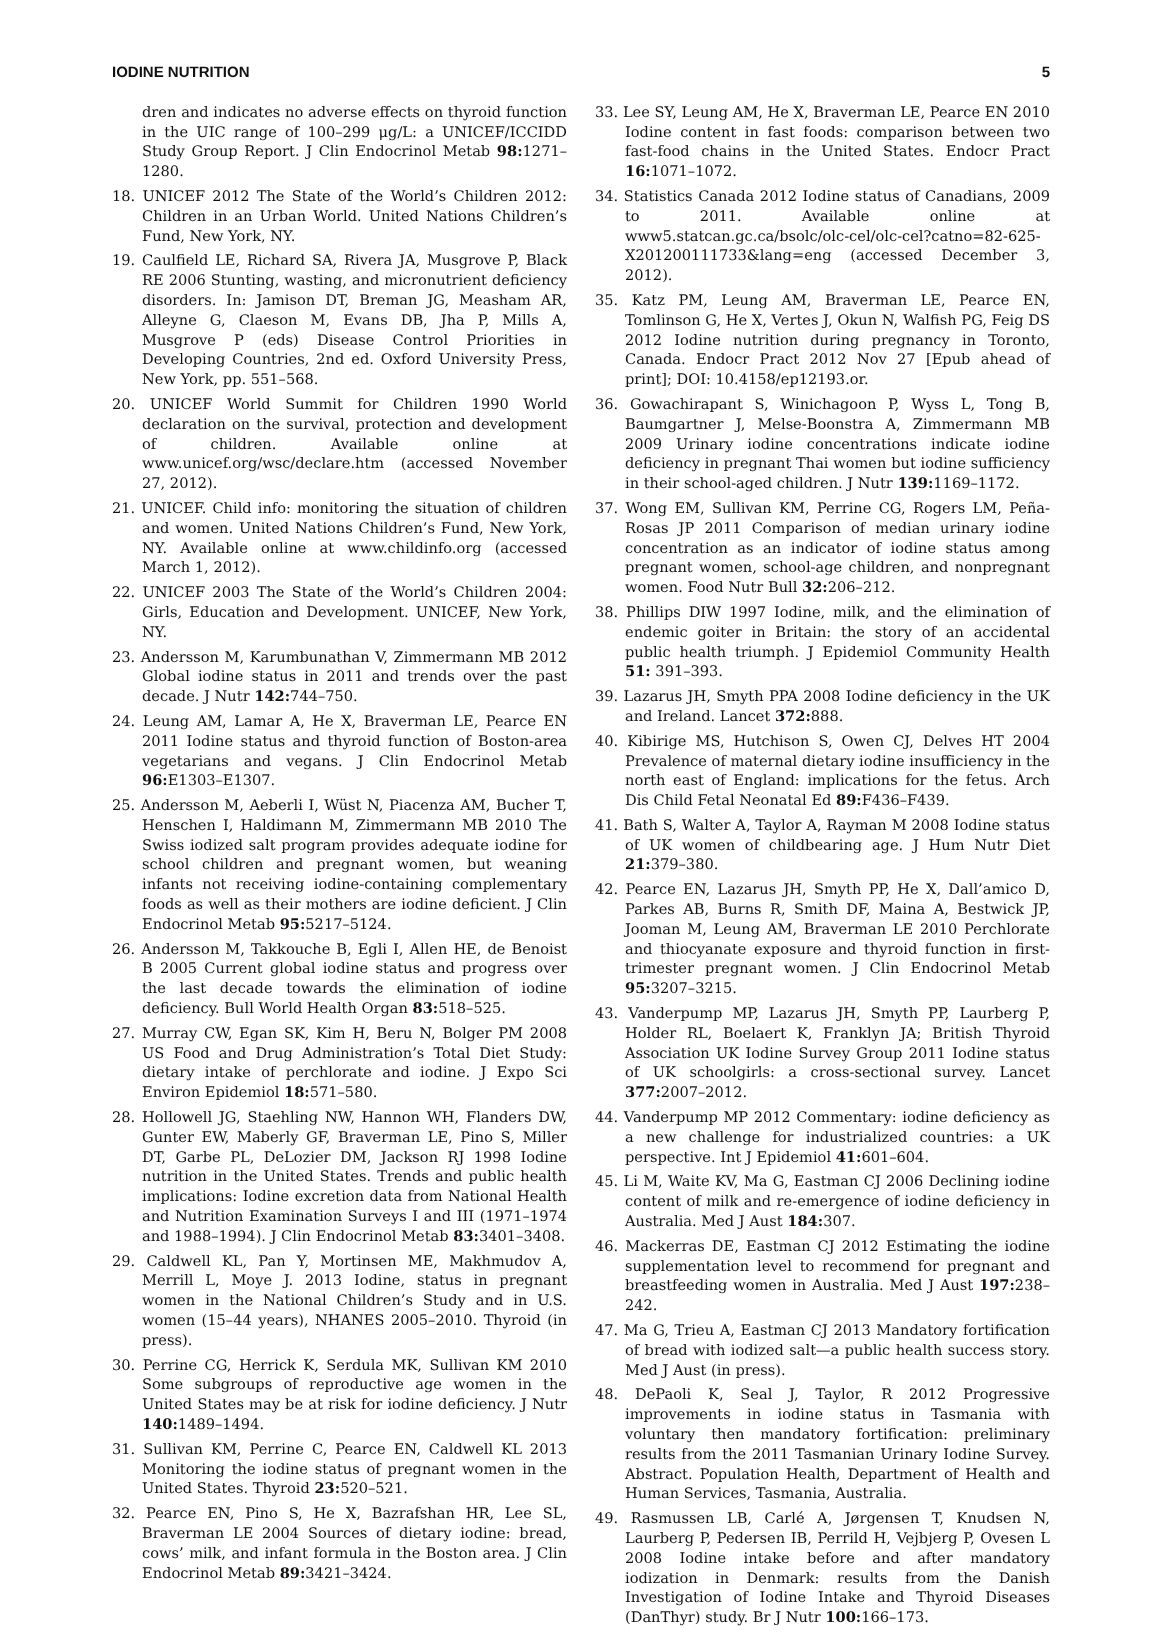IODINE NUTRITION 5
dren and indicates no adverse effects on thyroid function in the UIC range of 100–299 μg/L: a UNICEF/ICCIDD Study Group Report. J Clin Endocrinol Metab 98: 1271–1280.
18. UNICEF 2012 The State of the World’s Children 2012: Children in an Urban World. United Nations Children’s Fund, New York, NY.
19. Caulfield LE, Richard SA, Rivera JA, Musgrove P, Black RE 2006 Stunting, wasting, and micronutrient deficiency disorders. In: Jamison DT, Breman JG, Measham AR, Alleyne G, Claeson M, Evans DB, Jha P, Mills A, Musgrove P (eds) Disease Control Priorities in Developing Countries, 2nd ed. Oxford University Press, New York, pp. 551–568.
20. UNICEF World Summit for Children 1990 World declaration on the survival, protection and development of children. Available online at www.unicef.org/wsc/declare.htm (accessed November 27, 2012).
21. UNICEF. Child info: monitoring the situation of children and women. United Nations Children’s Fund, New York, NY. Available online at www.childinfo.org (accessed March 1, 2012).
22. UNICEF 2003 The State of the World’s Children 2004: Girls, Education and Development. UNICEF, New York, NY.
23. Andersson M, Karumbunathan V, Zimmermann MB 2012 Global iodine status in 2011 and trends over the past decade. J Nutr 142: 744–750.
24. Leung AM, Lamar A, He X, Braverman LE, Pearce EN 2011 Iodine status and thyroid function of Boston-area vegetarians and vegans. J Clin Endocrinol Metab 96: E1303–E1307.
25. Andersson M, Aeberli I, Wüst N, Piacenza AM, Bucher T, Henschen I, Haldimann M, Zimmermann MB 2010 The Swiss iodized salt program provides adequate iodine for school children and pregnant women, but weaning infants not receiving iodine-containing complementary foods as well as their mothers are iodine deficient. J Clin Endocrinol Metab 95: 5217–5124.
26. Andersson M, Takkouche B, Egli I, Allen HE, de Benoist B 2005 Current global iodine status and progress over the last decade towards the elimination of iodine deficiency. Bull World Health Organ 83: 518–525.
27. Murray CW, Egan SK, Kim H, Beru N, Bolger PM 2008 US Food and Drug Administration’s Total Diet Study: dietary intake of perchlorate and iodine. J Expo Sci Environ Epidemiol 18: 571–580.
28. Hollowell JG, Staehling NW, Hannon WH, Flanders DW, Gunter EW, Maberly GF, Braverman LE, Pino S, Miller DT, Garbe PL, DeLozier DM, Jackson RJ 1998 Iodine nutrition in the United States. Trends and public health implications: Iodine excretion data from National Health and Nutrition Examination Surveys I and III (1971–1974 and 1988–1994). J Clin Endocrinol Metab 83: 3401–3408.
29. Caldwell KL, Pan Y, Mortinsen ME, Makhmudov A, Merrill L, Moye J. 2013 Iodine, status in pregnant women in the National Children’s Study and in U.S. women (15–44 years), NHANES 2005–2010. Thyroid (in press).
30. Perrine CG, Herrick K, Serdula MK, Sullivan KM 2010 Some subgroups of reproductive age women in the United States may be at risk for iodine deficiency. J Nutr 140: 1489–1494.
31. Sullivan KM, Perrine C, Pearce EN, Caldwell KL 2013 Monitoring the iodine status of pregnant women in the United States. Thyroid 23: 520–521.
32. Pearce EN, Pino S, He X, Bazrafshan HR, Lee SL, Braverman LE 2004 Sources of dietary iodine: bread, cows’ milk, and infant formula in the Boston area. J Clin Endocrinol Metab 89: 3421–3424.
33. Lee SY, Leung AM, He X, Braverman LE, Pearce EN 2010 Iodine content in fast foods: comparison between two fast-food chains in the United States. Endocr Pract 16: 1071–1072.
34. Statistics Canada 2012 Iodine status of Canadians, 2009 to 2011. Available online at www5.statcan.gc.ca/bsolc/olc-cel/olc-cel?catno=82-625-X201200111733&lang=eng (accessed December 3, 2012).
35. Katz PM, Leung AM, Braverman LE, Pearce EN, Tomlinson G, He X, Vertes J, Okun N, Walfish PG, Feig DS 2012 Iodine nutrition during pregnancy in Toronto, Canada. Endocr Pract 2012 Nov 27 [Epub ahead of print]; DOI: 10.4158/ep12193.or.
36. Gowachirapant S, Winichagoon P, Wyss L, Tong B, Baumgartner J, Melse-Boonstra A, Zimmermann MB 2009 Urinary iodine concentrations indicate iodine deficiency in pregnant Thai women but iodine sufficiency in their school-aged children. J Nutr 139: 1169–1172.
37. Wong EM, Sullivan KM, Perrine CG, Rogers LM, Peña-Rosas JP 2011 Comparison of median urinary iodine concentration as an indicator of iodine status among pregnant women, school-age children, and nonpregnant women. Food Nutr Bull 32: 206–212.
38. Phillips DIW 1997 Iodine, milk, and the elimination of endemic goiter in Britain: the story of an accidental public health triumph. J Epidemiol Community Health 51: 391–393.
39. Lazarus JH, Smyth PPA 2008 Iodine deficiency in the UK and Ireland. Lancet 372: 888.
40. Kibirige MS, Hutchison S, Owen CJ, Delves HT 2004 Prevalence of maternal dietary iodine insufficiency in the north east of England: implications for the fetus. Arch Dis Child Fetal Neonatal Ed 89: F436–F439.
41. Bath S, Walter A, Taylor A, Rayman M 2008 Iodine status of UK women of childbearing age. J Hum Nutr Diet 21: 379–380.
42. Pearce EN, Lazarus JH, Smyth PP, He X, Dall’amico D, Parkes AB, Burns R, Smith DF, Maina A, Bestwick JP, Jooman M, Leung AM, Braverman LE 2010 Perchlorate and thiocyanate exposure and thyroid function in first-trimester pregnant women. J Clin Endocrinol Metab 95: 3207–3215.
43. Vanderpump MP, Lazarus JH, Smyth PP, Laurberg P, Holder RL, Boelaert K, Franklyn JA; British Thyroid Association UK Iodine Survey Group 2011 Iodine status of UK schoolgirls: a cross-sectional survey. Lancet 377: 2007–2012.
44. Vanderpump MP 2012 Commentary: iodine deficiency as a new challenge for industrialized countries: a UK perspective. Int J Epidemiol 41: 601–604.
45. Li M, Waite KV, Ma G, Eastman CJ 2006 Declining iodine content of milk and re-emergence of iodine deficiency in Australia. Med J Aust 184: 307.
46. Mackerras DE, Eastman CJ 2012 Estimating the iodine supplementation level to recommend for pregnant and breastfeeding women in Australia. Med J Aust 197: 238–242.
47. Ma G, Trieu A, Eastman CJ 2013 Mandatory fortification of bread with iodized salt—a public health success story. Med J Aust (in press).
48. DePaoli K, Seal J, Taylor, R 2012 Progressive improvements in iodine status in Tasmania with voluntary then mandatory fortification: preliminary results from the 2011 Tasmanian Urinary Iodine Survey. Abstract. Population Health, Department of Health and Human Services, Tasmania, Australia.
49. Rasmussen LB, Carlé A, Jørgensen T, Knudsen N, Laurberg P, Pedersen IB, Perrild H, Vejbjerg P, Ovesen L 2008 Iodine intake before and after mandatory iodization in Denmark: results from the Danish Investigation of Iodine Intake and Thyroid Diseases (DanThyr) study. Br J Nutr 100: 166–173.